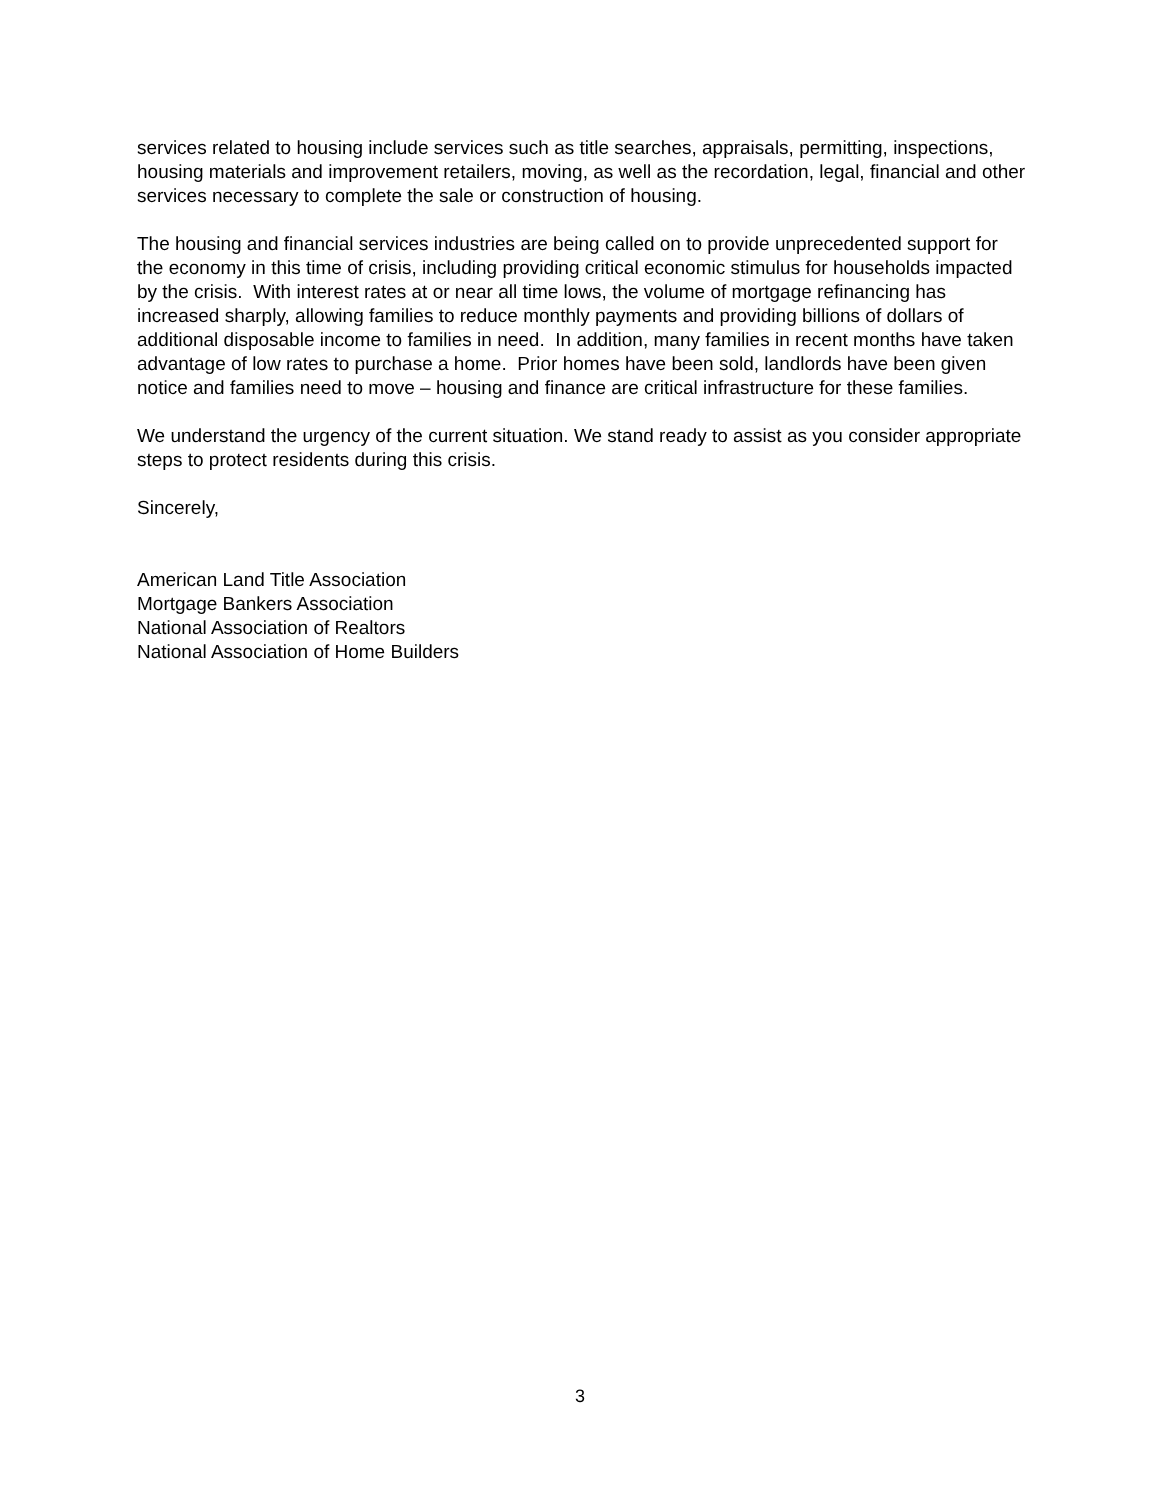services related to housing include services such as title searches, appraisals, permitting, inspections, housing materials and improvement retailers, moving, as well as the recordation, legal, financial and other services necessary to complete the sale or construction of housing.
The housing and financial services industries are being called on to provide unprecedented support for the economy in this time of crisis, including providing critical economic stimulus for households impacted by the crisis. With interest rates at or near all time lows, the volume of mortgage refinancing has increased sharply, allowing families to reduce monthly payments and providing billions of dollars of additional disposable income to families in need. In addition, many families in recent months have taken advantage of low rates to purchase a home. Prior homes have been sold, landlords have been given notice and families need to move – housing and finance are critical infrastructure for these families.
We understand the urgency of the current situation. We stand ready to assist as you consider appropriate steps to protect residents during this crisis.
Sincerely,
American Land Title Association
Mortgage Bankers Association
National Association of Realtors
National Association of Home Builders
3